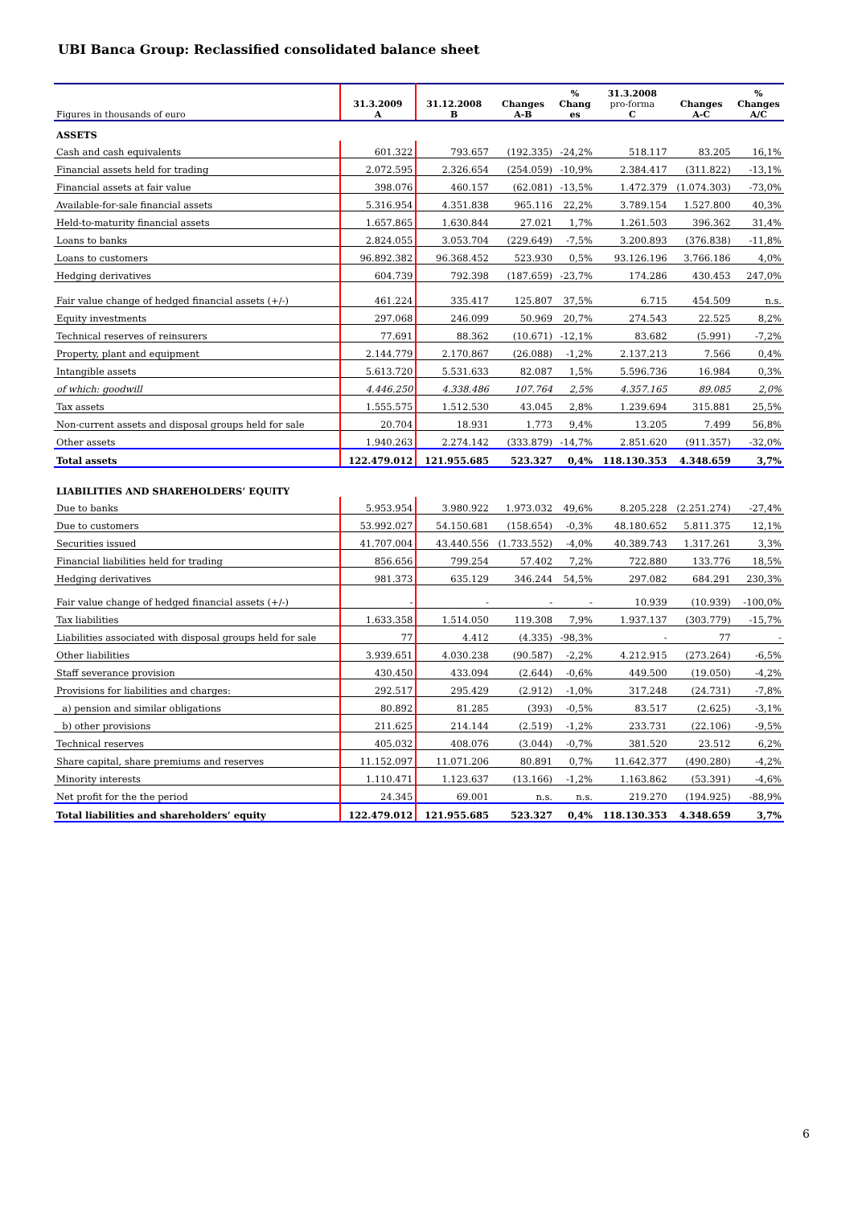UBI Banca Group: Reclassified consolidated balance sheet
| Figures in thousands of euro | 31.3.2009 A | 31.12.2008 B | Changes A-B | % Chang es | 31.3.2008 pro-forma C | Changes A-C | % Changes A/C |
| --- | --- | --- | --- | --- | --- | --- | --- |
| ASSETS | | | | | | | |
| Cash and cash equivalents | 601.322 | 793.657 | (192.335) | -24,2% | 518.117 | 83.205 | 16,1% |
| Financial assets held for trading | 2.072.595 | 2.326.654 | (254.059) | -10,9% | 2.384.417 | (311.822) | -13,1% |
| Financial assets at fair value | 398.076 | 460.157 | (62.081) | -13,5% | 1.472.379 | (1.074.303) | -73,0% |
| Available-for-sale financial assets | 5.316.954 | 4.351.838 | 965.116 | 22,2% | 3.789.154 | 1.527.800 | 40,3% |
| Held-to-maturity financial assets | 1.657.865 | 1.630.844 | 27.021 | 1,7% | 1.261.503 | 396.362 | 31,4% |
| Loans to banks | 2.824.055 | 3.053.704 | (229.649) | -7,5% | 3.200.893 | (376.838) | -11,8% |
| Loans to customers | 96.892.382 | 96.368.452 | 523.930 | 0,5% | 93.126.196 | 3.766.186 | 4,0% |
| Hedging derivatives | 604.739 | 792.398 | (187.659) | -23,7% | 174.286 | 430.453 | 247,0% |
| Fair value change of hedged financial assets (+/-) | 461.224 | 335.417 | 125.807 | 37,5% | 6.715 | 454.509 | n.s. |
| Equity investments | 297.068 | 246.099 | 50.969 | 20,7% | 274.543 | 22.525 | 8,2% |
| Technical reserves of reinsurers | 77.691 | 88.362 | (10.671) | -12,1% | 83.682 | (5.991) | -7,2% |
| Property, plant and equipment | 2.144.779 | 2.170.867 | (26.088) | -1,2% | 2.137.213 | 7.566 | 0,4% |
| Intangible assets | 5.613.720 | 5.531.633 | 82.087 | 1,5% | 5.596.736 | 16.984 | 0,3% |
| of which: goodwill | 4.446.250 | 4.338.486 | 107.764 | 2,5% | 4.357.165 | 89.085 | 2,0% |
| Tax assets | 1.555.575 | 1.512.530 | 43.045 | 2,8% | 1.239.694 | 315.881 | 25,5% |
| Non-current assets and disposal groups held for sale | 20.704 | 18.931 | 1.773 | 9,4% | 13.205 | 7.499 | 56,8% |
| Other assets | 1.940.263 | 2.274.142 | (333.879) | -14,7% | 2.851.620 | (911.357) | -32,0% |
| Total assets | 122.479.012 | 121.955.685 | 523.327 | 0,4% | 118.130.353 | 4.348.659 | 3,7% |
| LIABILITIES AND SHAREHOLDERS’ EQUITY | | | | | | | |
| Due to banks | 5.953.954 | 3.980.922 | 1.973.032 | 49,6% | 8.205.228 | (2.251.274) | -27,4% |
| Due to customers | 53.992.027 | 54.150.681 | (158.654) | -0,3% | 48.180.652 | 5.811.375 | 12,1% |
| Securities issued | 41.707.004 | 43.440.556 | (1.733.552) | -4,0% | 40.389.743 | 1.317.261 | 3,3% |
| Financial liabilities held for trading | 856.656 | 799.254 | 57.402 | 7,2% | 722.880 | 133.776 | 18,5% |
| Hedging derivatives | 981.373 | 635.129 | 346.244 | 54,5% | 297.082 | 684.291 | 230,3% |
| Fair value change of hedged financial assets (+/-) | - | - | - | - | 10.939 | (10.939) | -100,0% |
| Tax liabilities | 1.633.358 | 1.514.050 | 119.308 | 7,9% | 1.937.137 | (303.779) | -15,7% |
| Liabilities associated with disposal groups held for sale | 77 | 4.412 | (4.335) | -98,3% | - | 77 | - |
| Other liabilities | 3.939.651 | 4.030.238 | (90.587) | -2,2% | 4.212.915 | (273.264) | -6,5% |
| Staff severance provision | 430.450 | 433.094 | (2.644) | -0,6% | 449.500 | (19.050) | -4,2% |
| Provisions for liabilities and charges: | 292.517 | 295.429 | (2.912) | -1,0% | 317.248 | (24.731) | -7,8% |
| a) pension and similar obligations | 80.892 | 81.285 | (393) | -0,5% | 83.517 | (2.625) | -3,1% |
| b) other provisions | 211.625 | 214.144 | (2.519) | -1,2% | 233.731 | (22.106) | -9,5% |
| Technical reserves | 405.032 | 408.076 | (3.044) | -0,7% | 381.520 | 23.512 | 6,2% |
| Share capital, share premiums and reserves | 11.152.097 | 11.071.206 | 80.891 | 0,7% | 11.642.377 | (490.280) | -4,2% |
| Minority interests | 1.110.471 | 1.123.637 | (13.166) | -1,2% | 1.163.862 | (53.391) | -4,6% |
| Net profit for the the period | 24.345 | 69.001 | n.s. | n.s. | 219.270 | (194.925) | -88,9% |
| Total liabilities and shareholders’ equity | 122.479.012 | 121.955.685 | 523.327 | 0,4% | 118.130.353 | 4.348.659 | 3,7% |
6